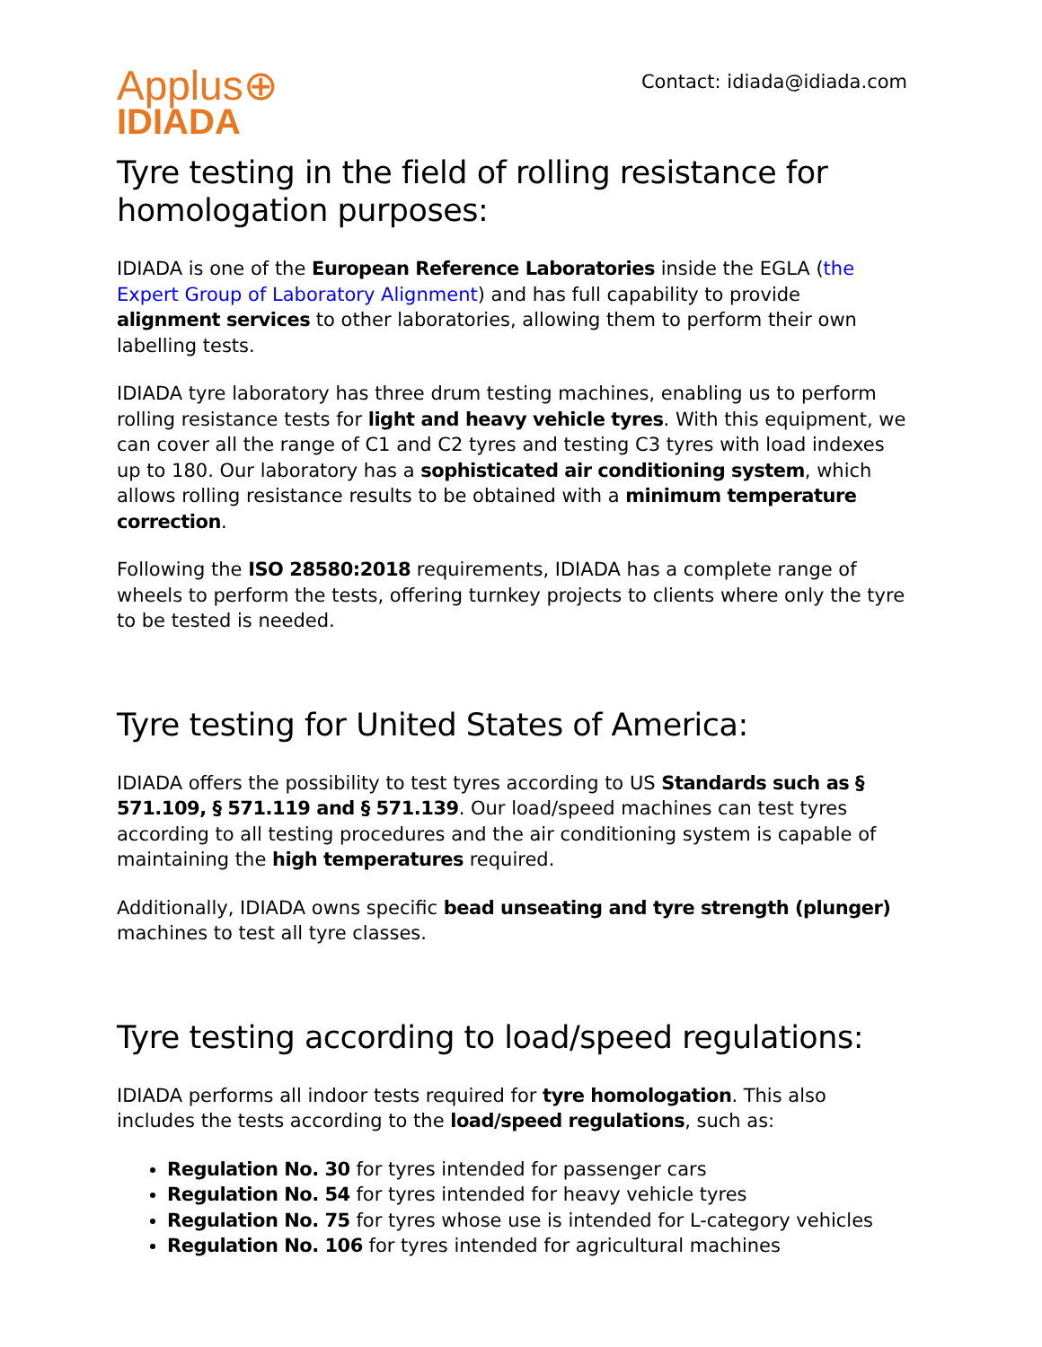Applus⊕
IDIADA
Contact: idiada@idiada.com
Tyre testing in the field of rolling resistance for homologation purposes:
IDIADA is one of the European Reference Laboratories inside the EGLA (the Expert Group of Laboratory Alignment) and has full capability to provide alignment services to other laboratories, allowing them to perform their own labelling tests.
IDIADA tyre laboratory has three drum testing machines, enabling us to perform rolling resistance tests for light and heavy vehicle tyres. With this equipment, we can cover all the range of C1 and C2 tyres and testing C3 tyres with load indexes up to 180. Our laboratory has a sophisticated air conditioning system, which allows rolling resistance results to be obtained with a minimum temperature correction.
Following the ISO 28580:2018 requirements, IDIADA has a complete range of wheels to perform the tests, offering turnkey projects to clients where only the tyre to be tested is needed.
Tyre testing for United States of America:
IDIADA offers the possibility to test tyres according to US Standards such as § 571.109, § 571.119 and § 571.139. Our load/speed machines can test tyres according to all testing procedures and the air conditioning system is capable of maintaining the high temperatures required.
Additionally, IDIADA owns specific bead unseating and tyre strength (plunger) machines to test all tyre classes.
Tyre testing according to load/speed regulations:
IDIADA performs all indoor tests required for tyre homologation. This also includes the tests according to the load/speed regulations, such as:
Regulation No. 30 for tyres intended for passenger cars
Regulation No. 54 for tyres intended for heavy vehicle tyres
Regulation No. 75 for tyres whose use is intended for L-category vehicles
Regulation No. 106 for tyres intended for agricultural machines